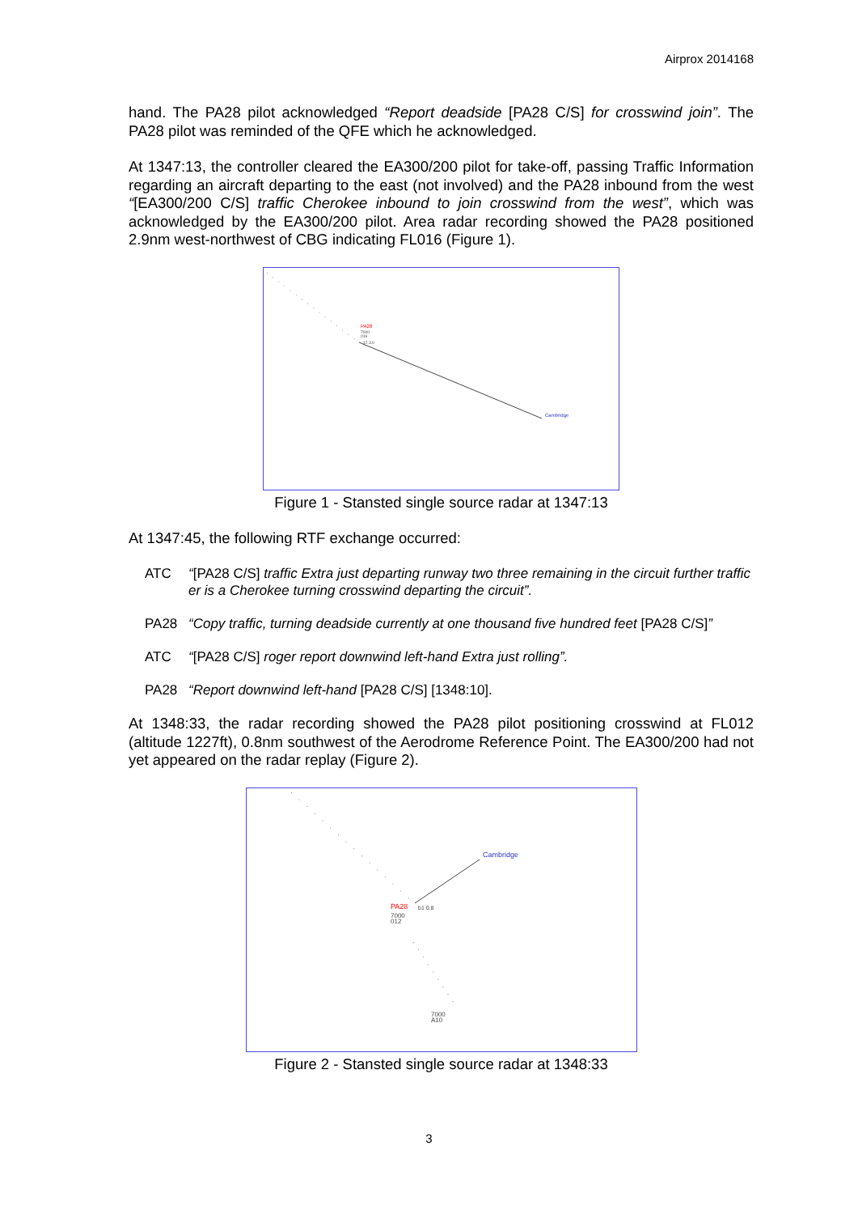Airprox 2014168
hand. The PA28 pilot acknowledged “Report deadside [PA28 C/S] for crosswind join”. The PA28 pilot was reminded of the QFE which he acknowledged.
At 1347:13, the controller cleared the EA300/200 pilot for take-off, passing Traffic Information regarding an aircraft departing to the east (not involved) and the PA28 inbound from the west “[EA300/200 C/S] traffic Cherokee inbound to join crosswind from the west”, which was acknowledged by the EA300/200 pilot. Area radar recording showed the PA28 positioned 2.9nm west-northwest of CBG indicating FL016 (Figure 1).
PA28
7000
016
12 3.0
Cambridge
Figure 1 - Stansted single source radar at 1347:13
At 1347:45, the following RTF exchange occurred:
ATC “[PA28 C/S] traffic Extra just departing runway two three remaining in the circuit further traffic er is a Cherokee turning crosswind departing the circuit”.
PA28 “Copy traffic, turning deadside currently at one thousand five hundred feet [PA28 C/S]”
ATC “[PA28 C/S] roger report downwind left-hand Extra just rolling”.
PA28 “Report downwind left-hand [PA28 C/S] [1348:10].
At 1348:33, the radar recording showed the PA28 pilot positioning crosswind at FL012 (altitude 1227ft), 0.8nm southwest of the Aerodrome Reference Point. The EA300/200 had not yet appeared on the radar replay (Figure 2).
Cambridge
PA28
b1 0.8
7000
012
7000
A10
Figure 2 - Stansted single source radar at 1348:33
3